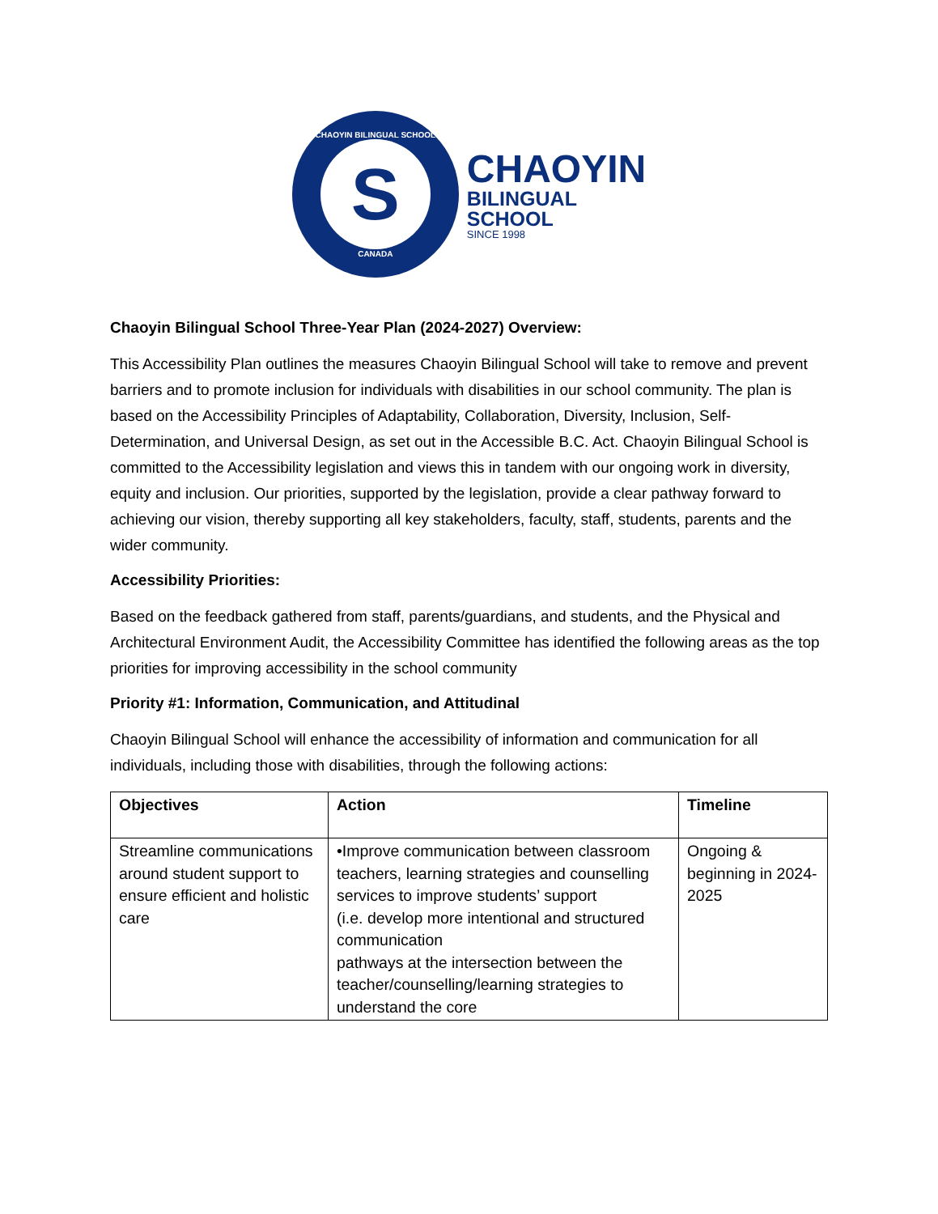CHAOYIN BILINGUAL SCHOOL
S
CANADA
CHAOYIN
BILINGUAL
SCHOOL
SINCE 1998
Chaoyin Bilingual School Three-Year Plan (2024-2027) Overview:
This Accessibility Plan outlines the measures Chaoyin Bilingual School will take to remove and prevent barriers and to promote inclusion for individuals with disabilities in our school community. The plan is based on the Accessibility Principles of Adaptability, Collaboration, Diversity, Inclusion, Self-Determination, and Universal Design, as set out in the Accessible B.C. Act. Chaoyin Bilingual School is committed to the Accessibility legislation and views this in tandem with our ongoing work in diversity, equity and inclusion. Our priorities, supported by the legislation, provide a clear pathway forward to achieving our vision, thereby supporting all key stakeholders, faculty, staff, students, parents and the wider community.
Accessibility Priorities:
Based on the feedback gathered from staff, parents/guardians, and students, and the Physical and Architectural Environment Audit, the Accessibility Committee has identified the following areas as the top priorities for improving accessibility in the school community
Priority #1: Information, Communication, and Attitudinal
Chaoyin Bilingual School will enhance the accessibility of information and communication for all individuals, including those with disabilities, through the following actions:
| Objectives | Action | Timeline |
| --- | --- | --- |
| Streamline communications around student support to ensure efficient and holistic care | •Improve communication between classroom teachers, learning strategies and counselling services to improve students’ support (i.e. develop more intentional and structured communication pathways at the intersection between the teacher/counselling/learning strategies to understand the core | Ongoing & beginning in 2024-2025 |